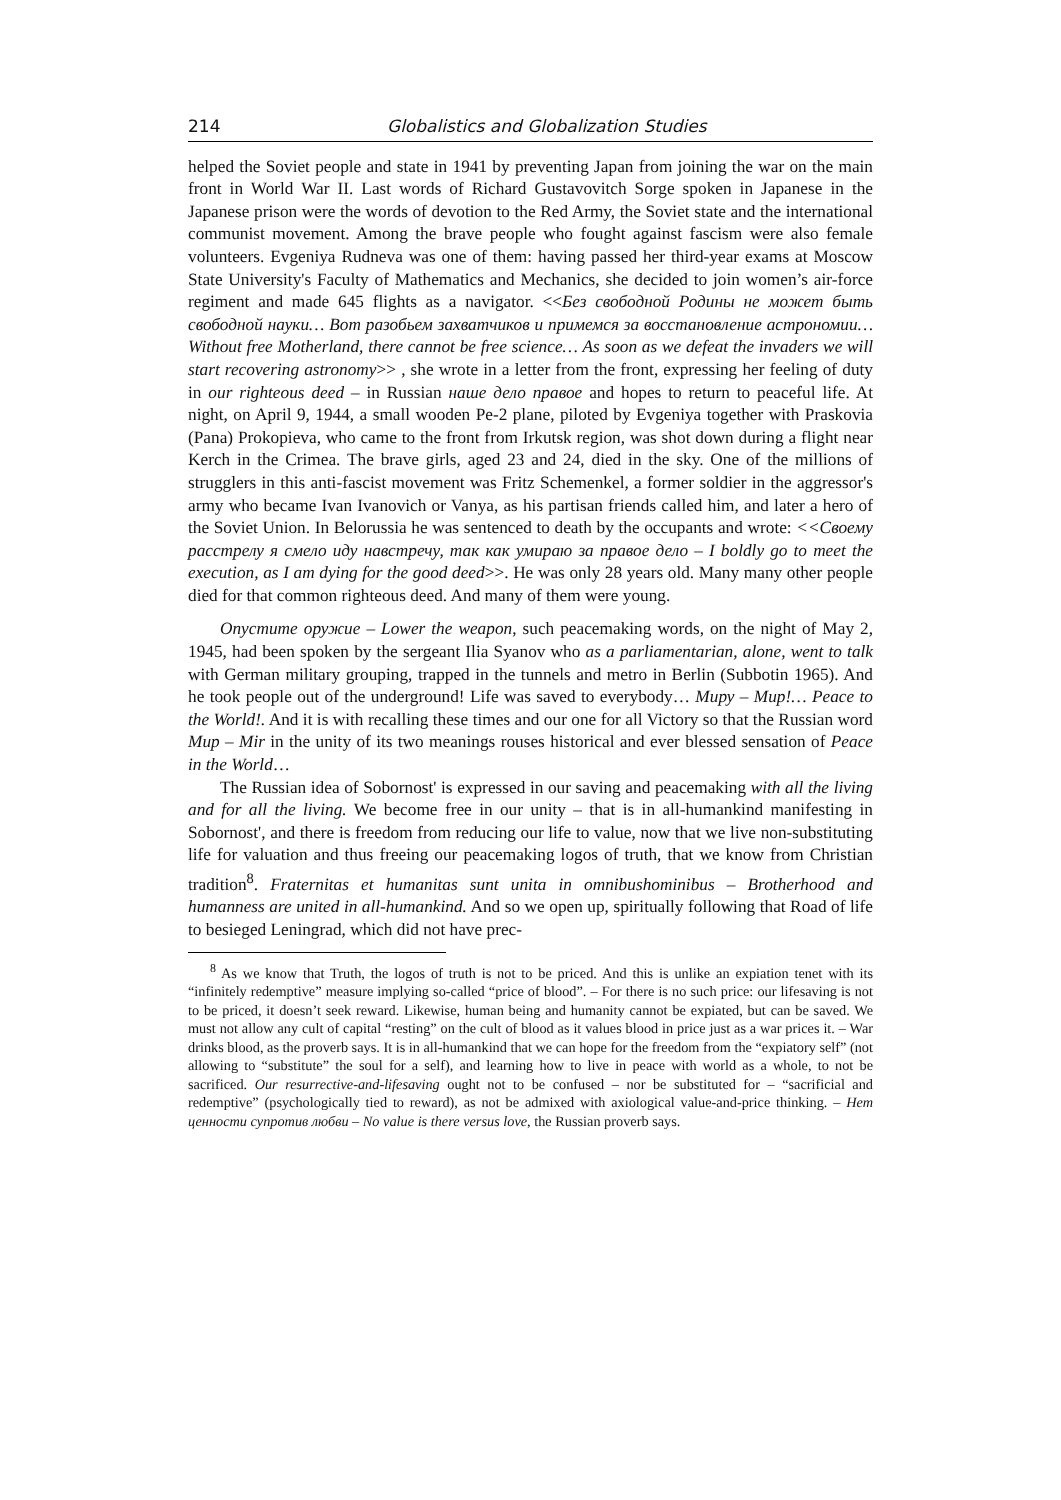214 Globalistics and Globalization Studies
helped the Soviet people and state in 1941 by preventing Japan from joining the war on the main front in World War II. Last words of Richard Gustavovitch Sorge spoken in Japanese in the Japanese prison were the words of devotion to the Red Army, the Soviet state and the international communist movement. Among the brave people who fought against fascism were also female volunteers. Evgeniya Rudneva was one of them: having passed her third-year exams at Moscow State University's Faculty of Mathematics and Mechanics, she decided to join women’s air-force regiment and made 645 flights as a navigator. <<Без свободной Родины не может быть свободной науки… Вот разобьем захватчиков и примемся за восстановление астрономии… Without free Motherland, there cannot be free science… As soon as we defeat the invaders we will start recovering astronomy>> , she wrote in a letter from the front, expressing her feeling of duty in our righteous deed – in Russian наше дело правое and hopes to return to peaceful life. At night, on April 9, 1944, a small wooden Pe-2 plane, piloted by Evgeniya together with Praskovia (Pana) Prokopieva, who came to the front from Irkutsk region, was shot down during a flight near Kerch in the Crimea. The brave girls, aged 23 and 24, died in the sky. One of the millions of strugglers in this anti-fascist movement was Fritz Schemenkel, a former soldier in the aggressor's army who became Ivan Ivanovich or Vanya, as his partisan friends called him, and later a hero of the Soviet Union. In Belorussia he was sentenced to death by the occupants and wrote: <<Своему расстрелу я смело иду навстречу, так как умираю за правое дело – I boldly go to meet the execution, as I am dying for the good deed>>. He was only 28 years old. Many many other people died for that common righteous deed. And many of them were young.
Опустите оружие – Lower the weapon, such peacemaking words, on the night of May 2, 1945, had been spoken by the sergeant Ilia Syanov who as a parliamentarian, alone, went to talk with German military grouping, trapped in the tunnels and metro in Berlin (Subbotin 1965). And he took people out of the underground! Life was saved to everybody… Миру – Мир!… Peace to the World!. And it is with recalling these times and our one for all Victory so that the Russian word Мир – Mir in the unity of its two meanings rouses historical and ever blessed sensation of Peace in the World…
The Russian idea of Sobornost' is expressed in our saving and peacemaking with all the living and for all the living. We become free in our unity – that is in all-humankind manifesting in Sobornost', and there is freedom from reducing our life to value, now that we live non-substituting life for valuation and thus freeing our peacemaking logos of truth, that we know from Christian tradition<sup>8</sup>. Fraternitas et humanitas sunt unita in omnibushominibus – Brotherhood and humanness are united in all-humankind. And so we open up, spiritually following that Road of life to besieged Leningrad, which did not have prec-
<sup>8</sup> As we know that Truth, the logos of truth is not to be priced. And this is unlike an expiation tenet with its “infinitely redemptive” measure implying so-called “price of blood”. – For there is no such price: our lifesaving is not to be priced, it doesn’t seek reward. Likewise, human being and humanity cannot be expiated, but can be saved. We must not allow any cult of capital “resting” on the cult of blood as it values blood in price just as a war prices it. – War drinks blood, as the proverb says. It is in all-humankind that we can hope for the freedom from the “expiatory self” (not allowing to “substitute” the soul for a self), and learning how to live in peace with world as a whole, to not be sacrificed. Our resurrective-and-lifesaving ought not to be confused – nor be substituted for – “sacrificial and redemptive” (psychologically tied to reward), as not be admixed with axiological value-and-price thinking. – Нет ценности супротив любви – No value is there versus love, the Russian proverb says.